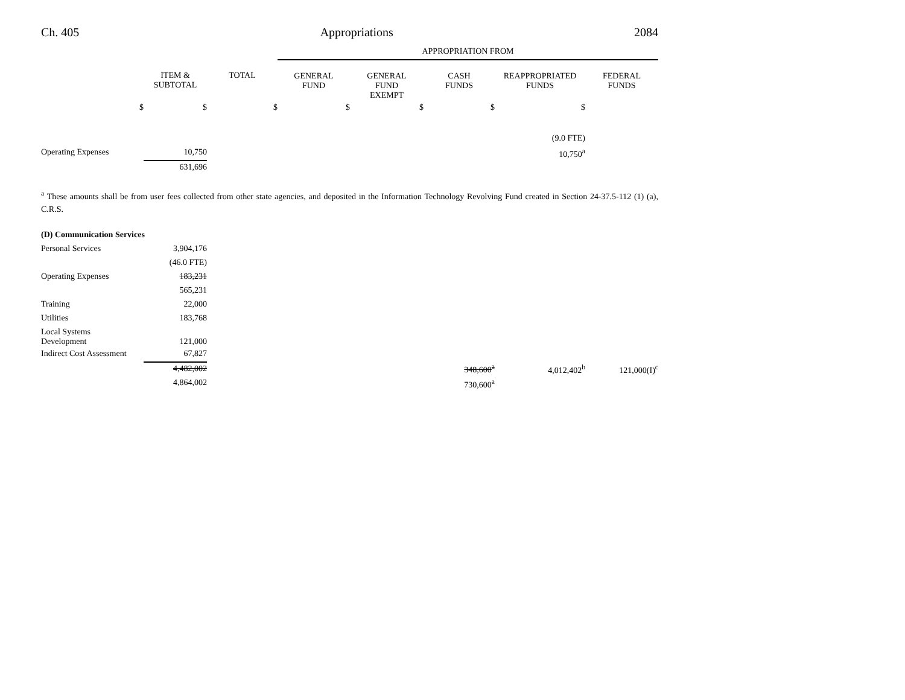Ch. 405 Appropriations 2084
| | | | APPROPRIATION FROM | | | | |
| --- | --- | --- | --- | --- | --- | --- | --- |
| | ITEM & SUBTOTAL | TOTAL | GENERAL FUND | GENERAL FUND EXEMPT | CASH FUNDS | REAPPROPRIATED FUNDS | FEDERAL FUNDS |
| $ | $ | $ | $ | $ | $ | $ | |
| | | | | | | (9.0 FTE) | |
| Operating Expenses | 10,750 | | | | | 10,750<sup>a</sup> | |
| | 631,696 | | | | | | |
<sup>a</sup> These amounts shall be from user fees collected from other state agencies, and deposited in the Information Technology Revolving Fund created in Section 24-37.5-112 (1) (a), C.R.S.
| (D) Communication Services | | | | | | | |
| Personal Services | 3,904,176 | | | | | | |
| | (46.0 FTE) | | | | | | |
| Operating Expenses | 183,231 | | | | | | |
| | 565,231 | | | | | | |
| Training | 22,000 | | | | | | |
| Utilities | 183,768 | | | | | | |
| Local Systems Development | 121,000 | | | | | | |
| Indirect Cost Assessment | 67,827 | | | | | | |
| | 4,482,002 | | | | 348,600<sup>a</sup> | 4,012,402<sup>b</sup> | 121,000(I)<sup>c</sup> |
| | 4,864,002 | | | | 730,600<sup>a</sup> | | |